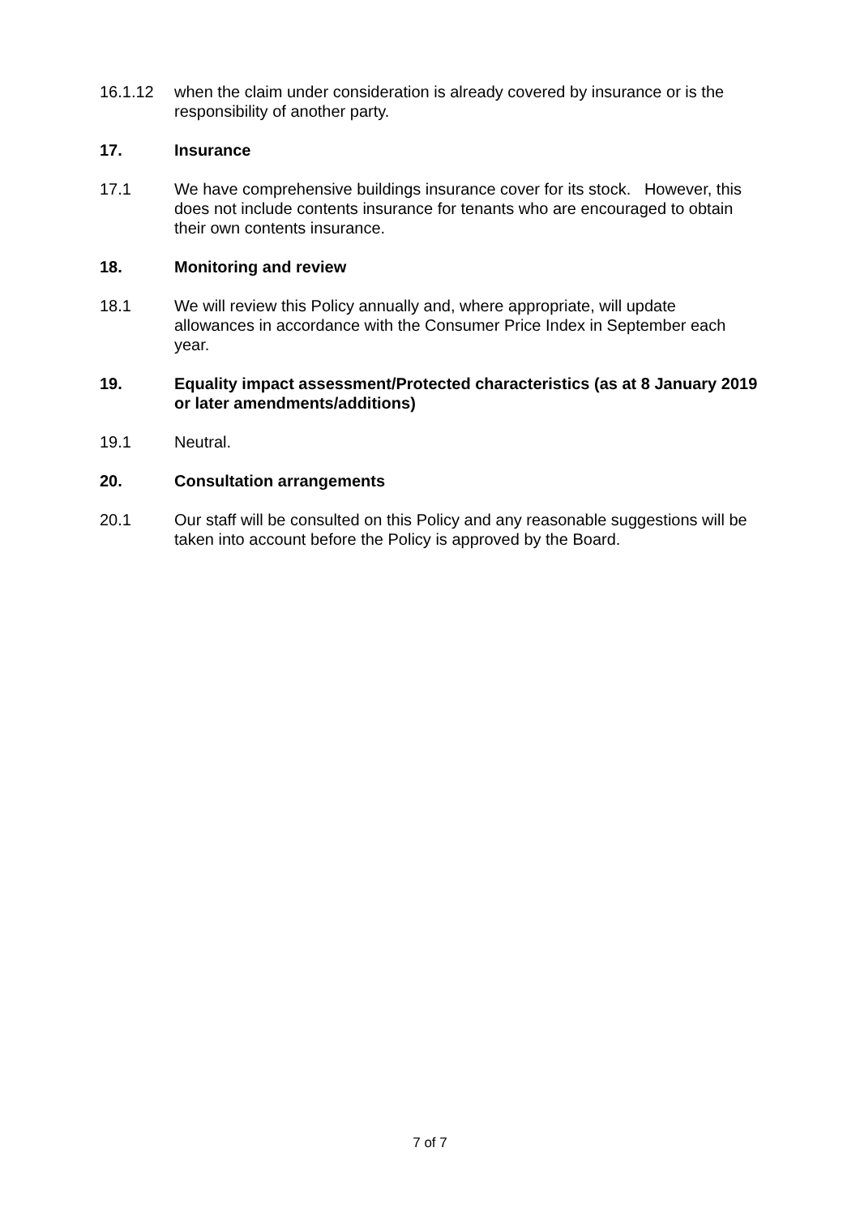16.1.12 when the claim under consideration is already covered by insurance or is the responsibility of another party.
17. Insurance
17.1 We have comprehensive buildings insurance cover for its stock. However, this does not include contents insurance for tenants who are encouraged to obtain their own contents insurance.
18. Monitoring and review
18.1 We will review this Policy annually and, where appropriate, will update allowances in accordance with the Consumer Price Index in September each year.
19. Equality impact assessment/Protected characteristics (as at 8 January 2019 or later amendments/additions)
19.1 Neutral.
20. Consultation arrangements
20.1 Our staff will be consulted on this Policy and any reasonable suggestions will be taken into account before the Policy is approved by the Board.
7 of 7